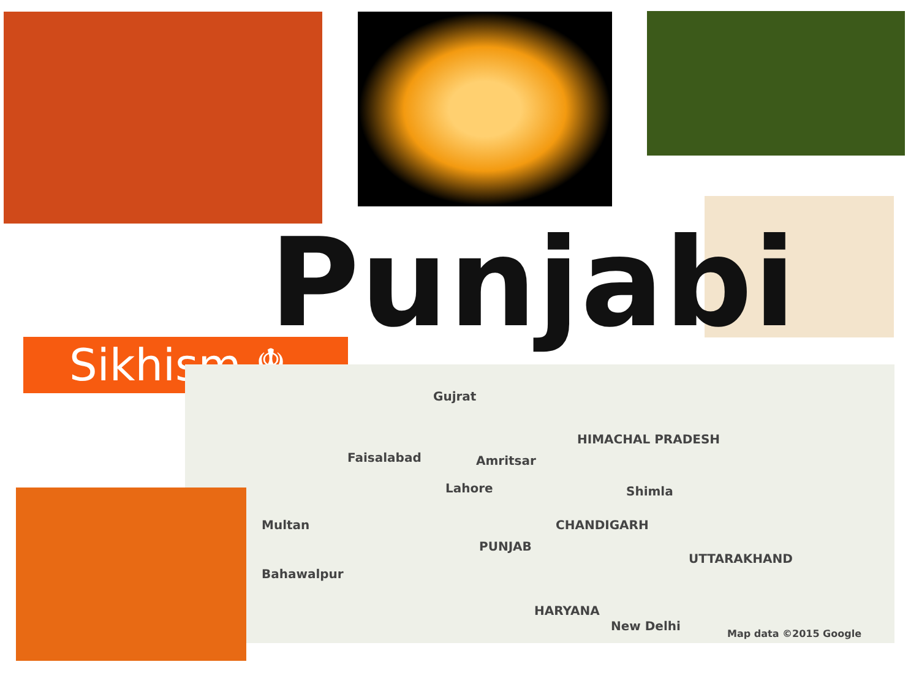Punjabi
Sikhism ☬
Gujrat
Faisalabad Amritsar
Lahore
HIMACHAL PRADESH
Shimla
CHANDIGARH
PUNJAB
UTTARAKHAND
Multan
Bahawalpur
HARYANA
New Delhi
Map data ©2015 Google